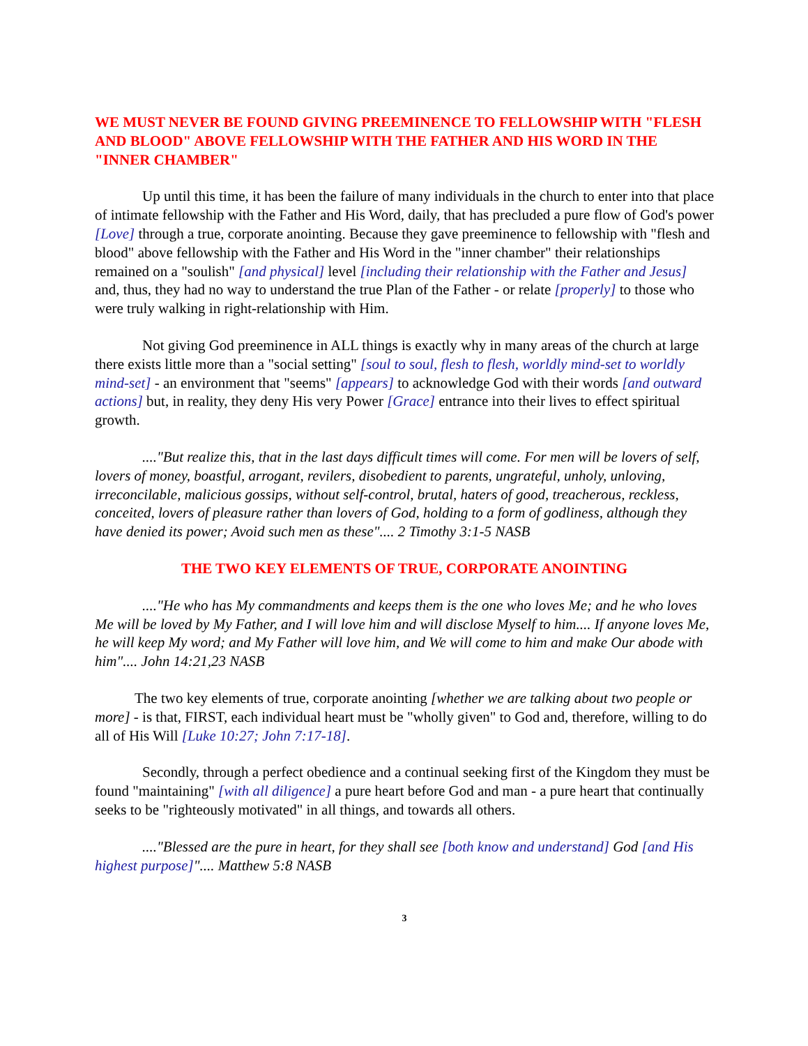WE MUST NEVER BE FOUND GIVING PREEMINENCE TO FELLOWSHIP WITH "FLESH AND BLOOD" ABOVE FELLOWSHIP WITH THE FATHER AND HIS WORD IN THE "INNER CHAMBER"
Up until this time, it has been the failure of many individuals in the church to enter into that place of intimate fellowship with the Father and His Word, daily, that has precluded a pure flow of God's power [Love] through a true, corporate anointing. Because they gave preeminence to fellowship with "flesh and blood" above fellowship with the Father and His Word in the "inner chamber" their relationships remained on a "soulish" [and physical] level [including their relationship with the Father and Jesus] and, thus, they had no way to understand the true Plan of the Father - or relate [properly] to those who were truly walking in right-relationship with Him.
Not giving God preeminence in ALL things is exactly why in many areas of the church at large there exists little more than a "social setting" [soul to soul, flesh to flesh, worldly mind-set to worldly mind-set] - an environment that "seems" [appears] to acknowledge God with their words [and outward actions] but, in reality, they deny His very Power [Grace] entrance into their lives to effect spiritual growth.
...."But realize this, that in the last days difficult times will come. For men will be lovers of self, lovers of money, boastful, arrogant, revilers, disobedient to parents, ungrateful, unholy, unloving, irreconcilable, malicious gossips, without self-control, brutal, haters of good, treacherous, reckless, conceited, lovers of pleasure rather than lovers of God, holding to a form of godliness, although they have denied its power; Avoid such men as these".... 2 Timothy 3:1-5 NASB
THE TWO KEY ELEMENTS OF TRUE, CORPORATE ANOINTING
...."He who has My commandments and keeps them is the one who loves Me; and he who loves Me will be loved by My Father, and I will love him and will disclose Myself to him.... If anyone loves Me, he will keep My word; and My Father will love him, and We will come to him and make Our abode with him".... John 14:21,23 NASB
The two key elements of true, corporate anointing [whether we are talking about two people or more] - is that, FIRST, each individual heart must be "wholly given" to God and, therefore, willing to do all of His Will [Luke 10:27; John 7:17-18].
Secondly, through a perfect obedience and a continual seeking first of the Kingdom they must be found "maintaining" [with all diligence] a pure heart before God and man - a pure heart that continually seeks to be "righteously motivated" in all things, and towards all others.
...."Blessed are the pure in heart, for they shall see [both know and understand] God [and His highest purpose]".... Matthew 5:8 NASB
3